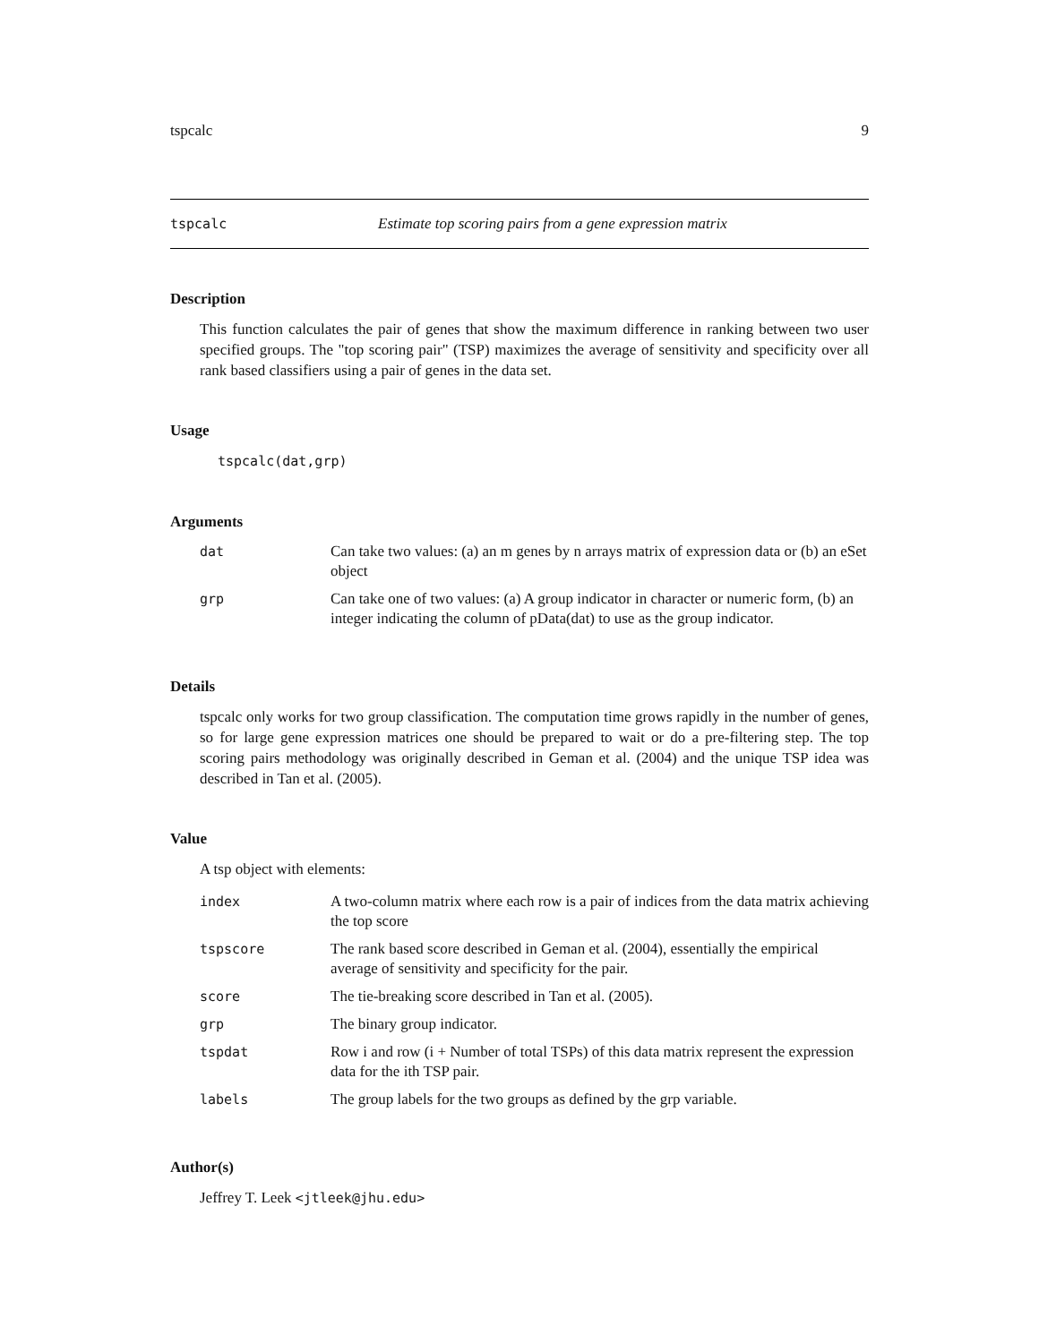tspcalc 9
tspcalc Estimate top scoring pairs from a gene expression matrix
Description
This function calculates the pair of genes that show the maximum difference in ranking between two user specified groups. The "top scoring pair" (TSP) maximizes the average of sensitivity and specificity over all rank based classifiers using a pair of genes in the data set.
Usage
tspcalc(dat,grp)
Arguments
| dat | Can take two values: (a) an m genes by n arrays matrix of expression data or (b) an eSet object |
| grp | Can take one of two values: (a) A group indicator in character or numeric form, (b) an integer indicating the column of pData(dat) to use as the group indicator. |
Details
tspcalc only works for two group classification. The computation time grows rapidly in the number of genes, so for large gene expression matrices one should be prepared to wait or do a pre-filtering step. The top scoring pairs methodology was originally described in Geman et al. (2004) and the unique TSP idea was described in Tan et al. (2005).
Value
A tsp object with elements:
| index | A two-column matrix where each row is a pair of indices from the data matrix achieving the top score |
| tspscore | The rank based score described in Geman et al. (2004), essentially the empirical average of sensitivity and specificity for the pair. |
| score | The tie-breaking score described in Tan et al. (2005). |
| grp | The binary group indicator. |
| tspdat | Row i and row (i + Number of total TSPs) of this data matrix represent the expression data for the ith TSP pair. |
| labels | The group labels for the two groups as defined by the grp variable. |
Author(s)
Jeffrey T. Leek <jtleek@jhu.edu>